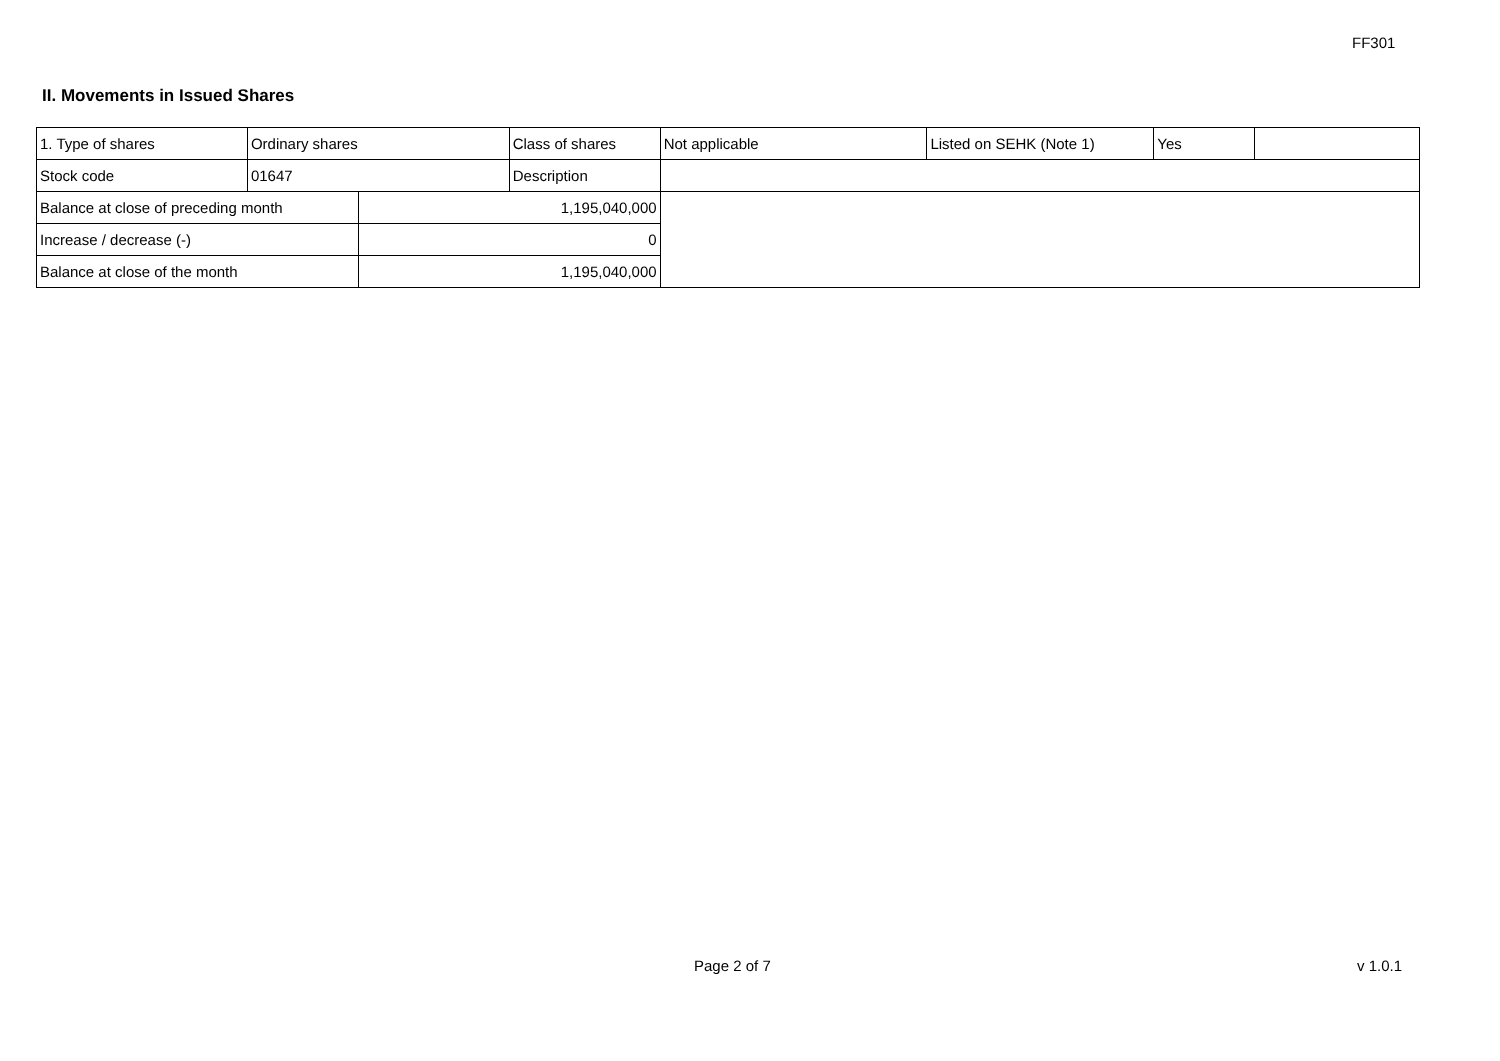FF301
II. Movements in Issued Shares
| 1. Type of shares | Ordinary shares | | Class of shares | Not applicable | Listed on SEHK (Note 1) | Yes | |
| Stock code | 01647 | | Description | | | | |
| Balance at close of preceding month | | 1,195,040,000 | | | | | |
| Increase / decrease (-) | | 0 | | | | | |
| Balance at close of the month | | 1,195,040,000 | | | | | |
Page 2 of 7 v 1.0.1